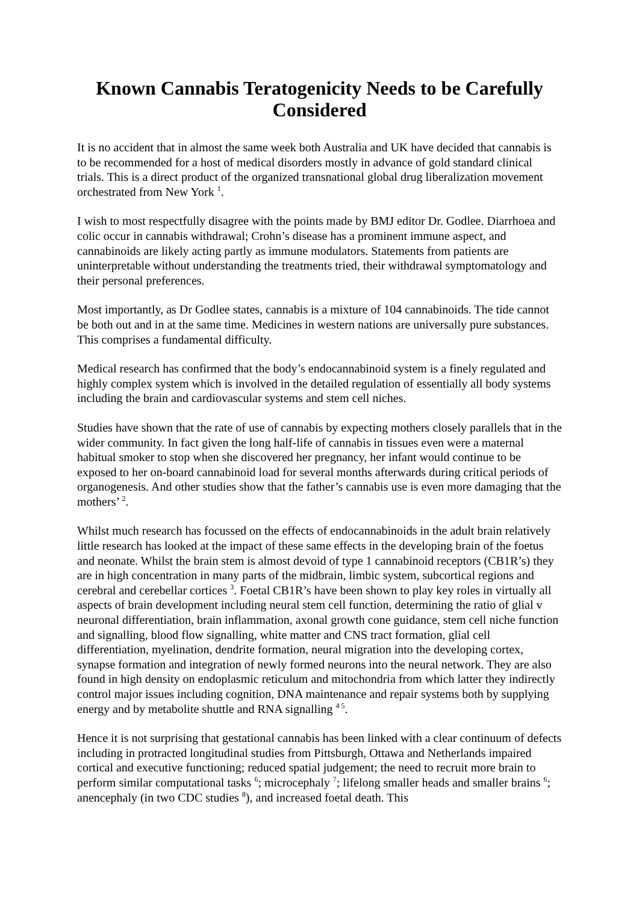Known Cannabis Teratogenicity Needs to be Carefully Considered
It is no accident that in almost the same week both Australia and UK have decided that cannabis is to be recommended for a host of medical disorders mostly in advance of gold standard clinical trials. This is a direct product of the organized transnational global drug liberalization movement orchestrated from New York <sup>1</sup>.
I wish to most respectfully disagree with the points made by BMJ editor Dr. Godlee. Diarrhoea and colic occur in cannabis withdrawal; Crohn’s disease has a prominent immune aspect, and cannabinoids are likely acting partly as immune modulators. Statements from patients are uninterpretable without understanding the treatments tried, their withdrawal symptomatology and their personal preferences.
Most importantly, as Dr Godlee states, cannabis is a mixture of 104 cannabinoids. The tide cannot be both out and in at the same time. Medicines in western nations are universally pure substances. This comprises a fundamental difficulty.
Medical research has confirmed that the body’s endocannabinoid system is a finely regulated and highly complex system which is involved in the detailed regulation of essentially all body systems including the brain and cardiovascular systems and stem cell niches.
Studies have shown that the rate of use of cannabis by expecting mothers closely parallels that in the wider community. In fact given the long half-life of cannabis in tissues even were a maternal habitual smoker to stop when she discovered her pregnancy, her infant would continue to be exposed to her on-board cannabinoid load for several months afterwards during critical periods of organogenesis. And other studies show that the father’s cannabis use is even more damaging that the mothers’ <sup>2</sup>.
Whilst much research has focussed on the effects of endocannabinoids in the adult brain relatively little research has looked at the impact of these same effects in the developing brain of the foetus and neonate. Whilst the brain stem is almost devoid of type 1 cannabinoid receptors (CB1R’s) they are in high concentration in many parts of the midbrain, limbic system, subcortical regions and cerebral and cerebellar cortices <sup>3</sup>. Foetal CB1R’s have been shown to play key roles in virtually all aspects of brain development including neural stem cell function, determining the ratio of glial v neuronal differentiation, brain inflammation, axonal growth cone guidance, stem cell niche function and signalling, blood flow signalling, white matter and CNS tract formation, glial cell differentiation, myelination, dendrite formation, neural migration into the developing cortex, synapse formation and integration of newly formed neurons into the neural network. They are also found in high density on endoplasmic reticulum and mitochondria from which latter they indirectly control major issues including cognition, DNA maintenance and repair systems both by supplying energy and by metabolite shuttle and RNA signalling <sup>4 5</sup>.
Hence it is not surprising that gestational cannabis has been linked with a clear continuum of defects including in protracted longitudinal studies from Pittsburgh, Ottawa and Netherlands impaired cortical and executive functioning; reduced spatial judgement; the need to recruit more brain to perform similar computational tasks <sup>6</sup>; microcephaly <sup>7</sup>; lifelong smaller heads and smaller brains <sup>6</sup>; anencephaly (in two CDC studies <sup>8</sup>), and increased foetal death. This